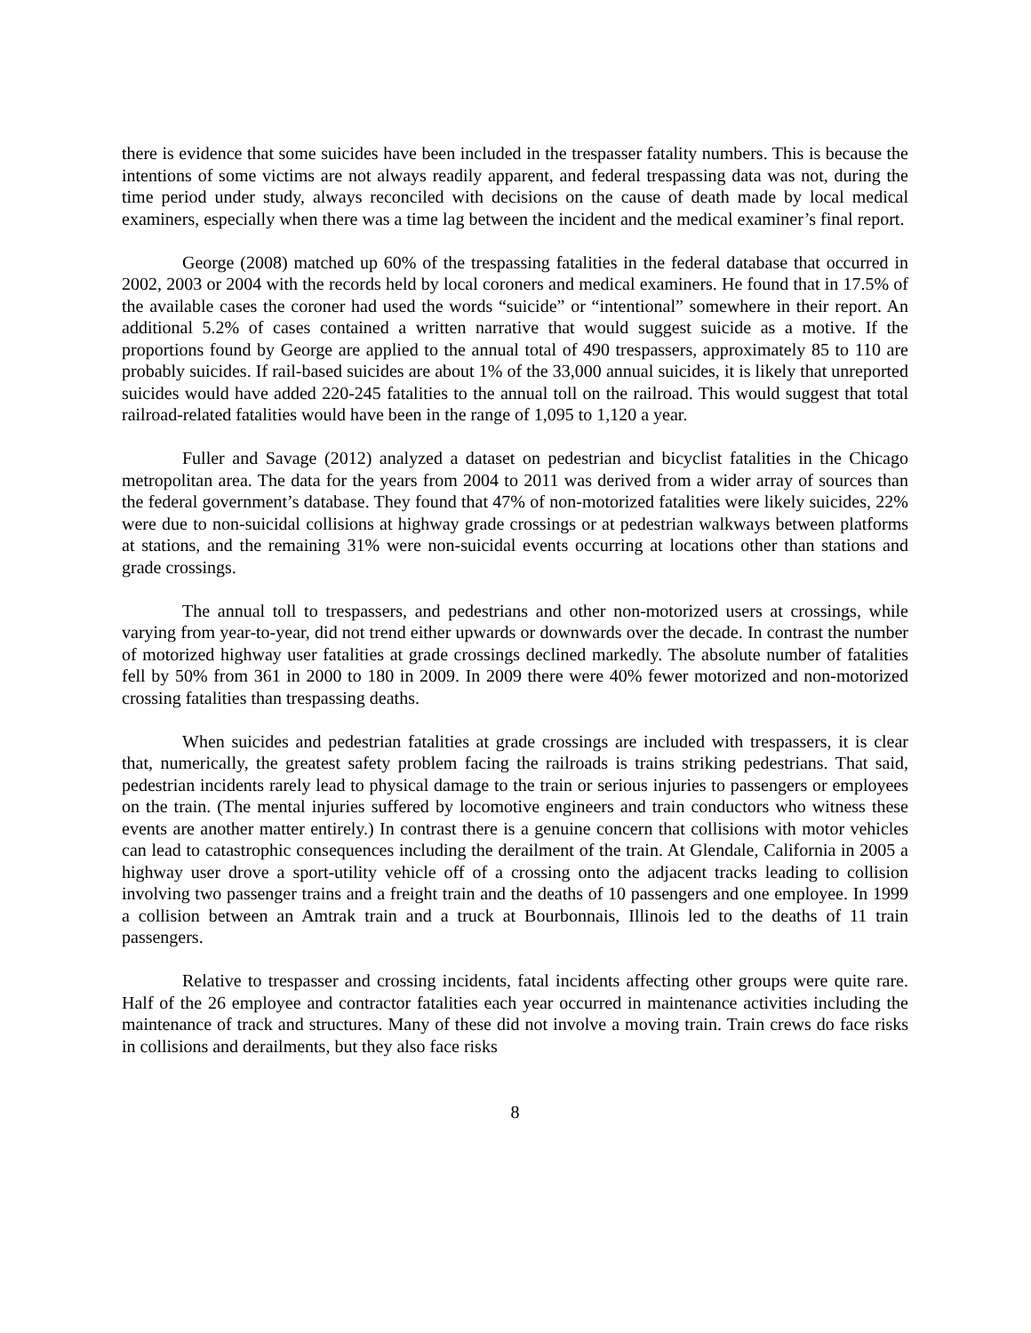there is evidence that some suicides have been included in the trespasser fatality numbers. This is because the intentions of some victims are not always readily apparent, and federal trespassing data was not, during the time period under study, always reconciled with decisions on the cause of death made by local medical examiners, especially when there was a time lag between the incident and the medical examiner’s final report.
George (2008) matched up 60% of the trespassing fatalities in the federal database that occurred in 2002, 2003 or 2004 with the records held by local coroners and medical examiners. He found that in 17.5% of the available cases the coroner had used the words “suicide” or “intentional” somewhere in their report. An additional 5.2% of cases contained a written narrative that would suggest suicide as a motive. If the proportions found by George are applied to the annual total of 490 trespassers, approximately 85 to 110 are probably suicides. If rail-based suicides are about 1% of the 33,000 annual suicides, it is likely that unreported suicides would have added 220-245 fatalities to the annual toll on the railroad. This would suggest that total railroad-related fatalities would have been in the range of 1,095 to 1,120 a year.
Fuller and Savage (2012) analyzed a dataset on pedestrian and bicyclist fatalities in the Chicago metropolitan area. The data for the years from 2004 to 2011 was derived from a wider array of sources than the federal government’s database. They found that 47% of non-motorized fatalities were likely suicides, 22% were due to non-suicidal collisions at highway grade crossings or at pedestrian walkways between platforms at stations, and the remaining 31% were non-suicidal events occurring at locations other than stations and grade crossings.
The annual toll to trespassers, and pedestrians and other non-motorized users at crossings, while varying from year-to-year, did not trend either upwards or downwards over the decade. In contrast the number of motorized highway user fatalities at grade crossings declined markedly. The absolute number of fatalities fell by 50% from 361 in 2000 to 180 in 2009. In 2009 there were 40% fewer motorized and non-motorized crossing fatalities than trespassing deaths.
When suicides and pedestrian fatalities at grade crossings are included with trespassers, it is clear that, numerically, the greatest safety problem facing the railroads is trains striking pedestrians. That said, pedestrian incidents rarely lead to physical damage to the train or serious injuries to passengers or employees on the train. (The mental injuries suffered by locomotive engineers and train conductors who witness these events are another matter entirely.) In contrast there is a genuine concern that collisions with motor vehicles can lead to catastrophic consequences including the derailment of the train. At Glendale, California in 2005 a highway user drove a sport-utility vehicle off of a crossing onto the adjacent tracks leading to collision involving two passenger trains and a freight train and the deaths of 10 passengers and one employee. In 1999 a collision between an Amtrak train and a truck at Bourbonnais, Illinois led to the deaths of 11 train passengers.
Relative to trespasser and crossing incidents, fatal incidents affecting other groups were quite rare. Half of the 26 employee and contractor fatalities each year occurred in maintenance activities including the maintenance of track and structures. Many of these did not involve a moving train. Train crews do face risks in collisions and derailments, but they also face risks
8